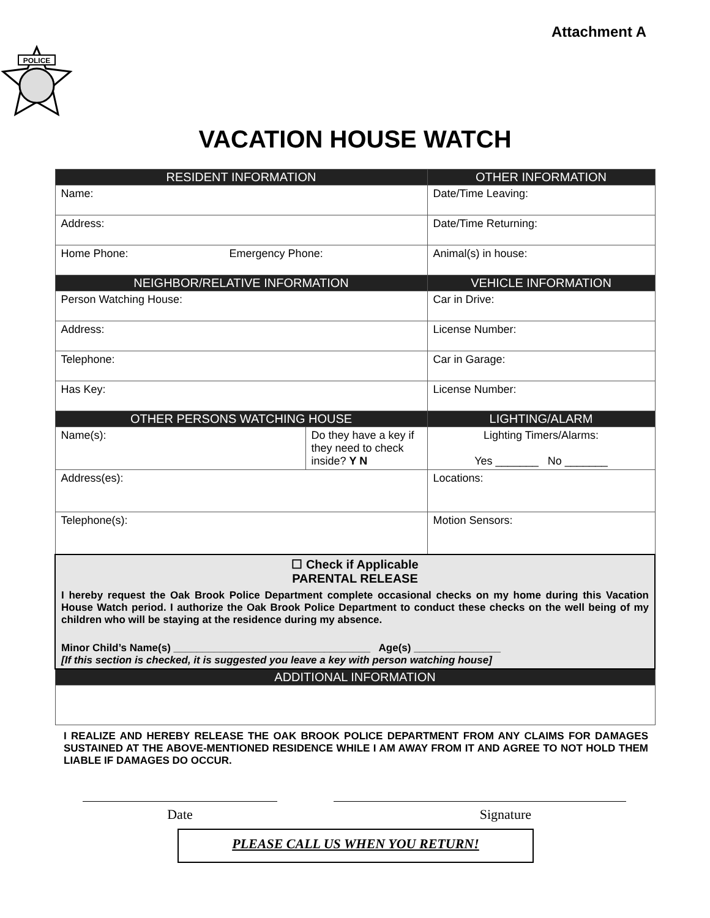Attachment A
POLICE
VACATION HOUSE WATCH
| RESIDENT INFORMATION | | OTHER INFORMATION |
| Name: | | Date/Time Leaving: |
| Address: | | Date/Time Returning: |
| Home Phone: Emergency Phone: | | Animal(s) in house: |
| NEIGHBOR/RELATIVE INFORMATION | | VEHICLE INFORMATION |
| Person Watching House: | | Car in Drive: |
| Address: | | License Number: |
| Telephone: | | Car in Garage: |
| Has Key: | | License Number: |
| OTHER PERSONS WATCHING HOUSE | | LIGHTING/ALARM |
| Name(s): | Do they have a key if they need to check inside? Y N | Lighting Timers/Alarms: Yes _______ No _______ |
| Address(es): | | Locations: |
| Telephone(s): | | Motion Sensors: |
| ☐ Check if Applicable PARENTAL RELEASE I hereby request the Oak Brook Police Department complete occasional checks on my home during this Vacation House Watch period. I authorize the Oak Brook Police Department to conduct these checks on the well being of my children who will be staying at the residence during my absence. Minor Child’s Name(s) __________________________________ Age(s) _______________ [If this section is checked, it is suggested you leave a key with person watching house] | | |
| ADDITIONAL INFORMATION | | |
I REALIZE AND HEREBY RELEASE THE OAK BROOK POLICE DEPARTMENT FROM ANY CLAIMS FOR DAMAGES SUSTAINED AT THE ABOVE-MENTIONED RESIDENCE WHILE I AM AWAY FROM IT AND AGREE TO NOT HOLD THEM LIABLE IF DAMAGES DO OCCUR.
Date Signature
PLEASE CALL US WHEN YOU RETURN!